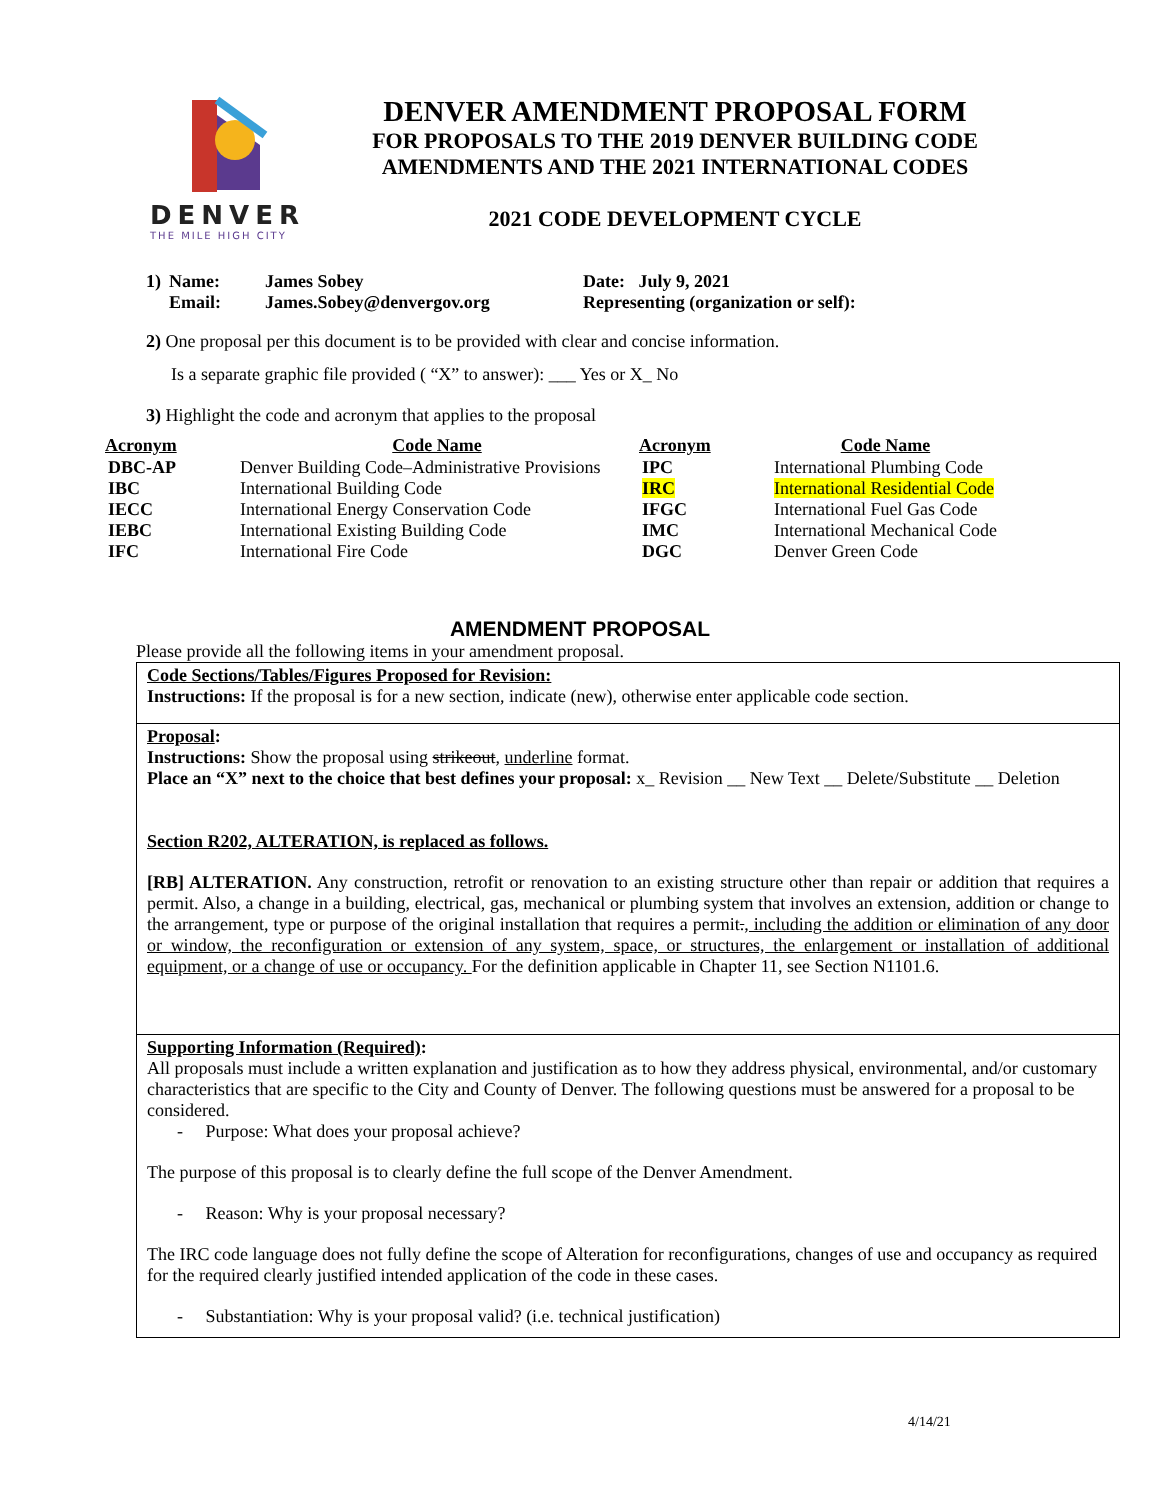DENVER
THE MILE HIGH CITY
DENVER AMENDMENT PROPOSAL FORM
FOR PROPOSALS TO THE 2019 DENVER BUILDING CODE
AMENDMENTS AND THE 2021 INTERNATIONAL CODES
2021 CODE DEVELOPMENT CYCLE
| 1) | Name: | James Sobey | Date: July 9, 2021 |
| | Email: | James.Sobey@denvergov.org | Representing (organization or self): |
2) One proposal per this document is to be provided with clear and concise information.
Is a separate graphic file provided ( “X” to answer): ___ Yes or X_ No
3) Highlight the code and acronym that applies to the proposal
| Acronym | Code Name | Acronym | Code Name |
| --- | --- | --- | --- |
| DBC-AP | Denver Building Code–Administrative Provisions | IPC | International Plumbing Code |
| IBC | International Building Code | IRC | International Residential Code |
| IECC | International Energy Conservation Code | IFGC | International Fuel Gas Code |
| IEBC | International Existing Building Code | IMC | International Mechanical Code |
| IFC | International Fire Code | DGC | Denver Green Code |
AMENDMENT PROPOSAL
Please provide all the following items in your amendment proposal.
Code Sections/Tables/Figures Proposed for Revision:
Instructions: If the proposal is for a new section, indicate (new), otherwise enter applicable code section.
Proposal:
Instructions: Show the proposal using strikeout, underline format.
Place an “X” next to the choice that best defines your proposal: x_ Revision __ New Text __ Delete/Substitute __ Deletion
Section R202, ALTERATION, is replaced as follows.
[RB] ALTERATION. Any construction, retrofit or renovation to an existing structure other than repair or addition that requires a permit. Also, a change in a building, electrical, gas, mechanical or plumbing system that involves an extension, addition or change to the arrangement, type or purpose of the original installation that requires a permit., including the addition or elimination of any door or window, the reconfiguration or extension of any system, space, or structures, the enlargement or installation of additional equipment, or a change of use or occupancy. For the definition applicable in Chapter 11, see Section N1101.6.
Supporting Information (Required):
All proposals must include a written explanation and justification as to how they address physical, environmental, and/or customary characteristics that are specific to the City and County of Denver. The following questions must be answered for a proposal to be considered.
- Purpose: What does your proposal achieve?
The purpose of this proposal is to clearly define the full scope of the Denver Amendment.
- Reason: Why is your proposal necessary?
The IRC code language does not fully define the scope of Alteration for reconfigurations, changes of use and occupancy as required for the required clearly justified intended application of the code in these cases.
- Substantiation: Why is your proposal valid? (i.e. technical justification)
4/14/21